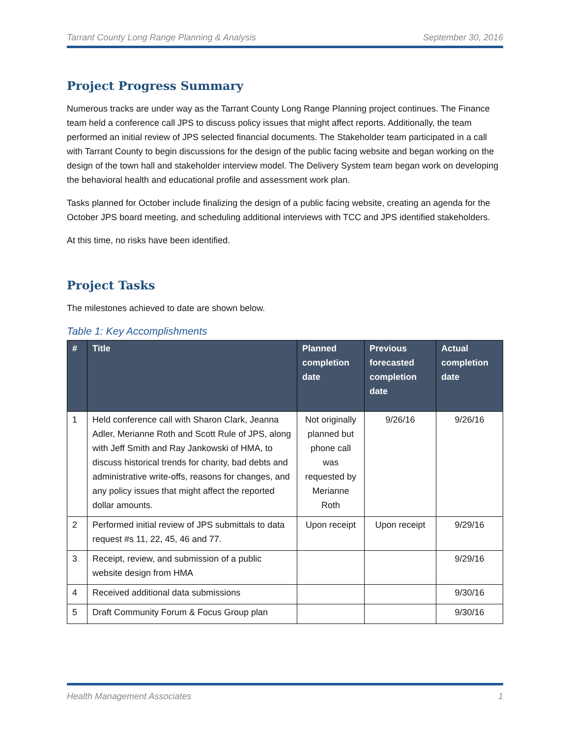Tarrant County Long Range Planning & Analysis September 30, 2016
Project Progress Summary
Numerous tracks are under way as the Tarrant County Long Range Planning project continues. The Finance team held a conference call JPS to discuss policy issues that might affect reports. Additionally, the team performed an initial review of JPS selected financial documents. The Stakeholder team participated in a call with Tarrant County to begin discussions for the design of the public facing website and began working on the design of the town hall and stakeholder interview model. The Delivery System team began work on developing the behavioral health and educational profile and assessment work plan.
Tasks planned for October include finalizing the design of a public facing website, creating an agenda for the October JPS board meeting, and scheduling additional interviews with TCC and JPS identified stakeholders.
At this time, no risks have been identified.
Project Tasks
The milestones achieved to date are shown below.
Table 1: Key Accomplishments
| # | Title | Planned completion date | Previous forecasted completion date | Actual completion date |
| --- | --- | --- | --- | --- |
| 1 | Held conference call with Sharon Clark, Jeanna Adler, Merianne Roth and Scott Rule of JPS, along with Jeff Smith and Ray Jankowski of HMA, to discuss historical trends for charity, bad debts and administrative write-offs, reasons for changes, and any policy issues that might affect the reported dollar amounts. | Not originally planned but phone call was requested by Merianne Roth | 9/26/16 | 9/26/16 |
| 2 | Performed initial review of JPS submittals to data request #s 11, 22, 45, 46 and 77. | Upon receipt | Upon receipt | 9/29/16 |
| 3 | Receipt, review, and submission of a public website design from HMA | | | 9/29/16 |
| 4 | Received additional data submissions | | | 9/30/16 |
| 5 | Draft Community Forum & Focus Group plan | | | 9/30/16 |
Health Management Associates 1